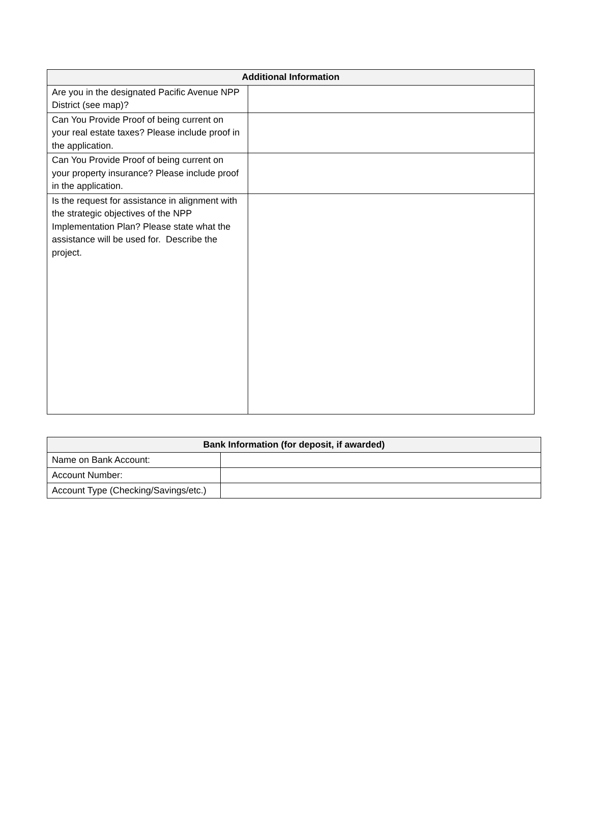| Additional Information | |
| --- | --- |
| Are you in the designated Pacific Avenue NPP District (see map)? | |
| Can You Provide Proof of being current on your real estate taxes? Please include proof in the application. | |
| Can You Provide Proof of being current on your property insurance? Please include proof in the application. | |
| Is the request for assistance in alignment with the strategic objectives of the NPP Implementation Plan? Please state what the assistance will be used for. Describe the project. | |
| Bank Information (for deposit, if awarded) | |
| --- | --- |
| Name on Bank Account: | |
| Account Number: | |
| Account Type (Checking/Savings/etc.) | |